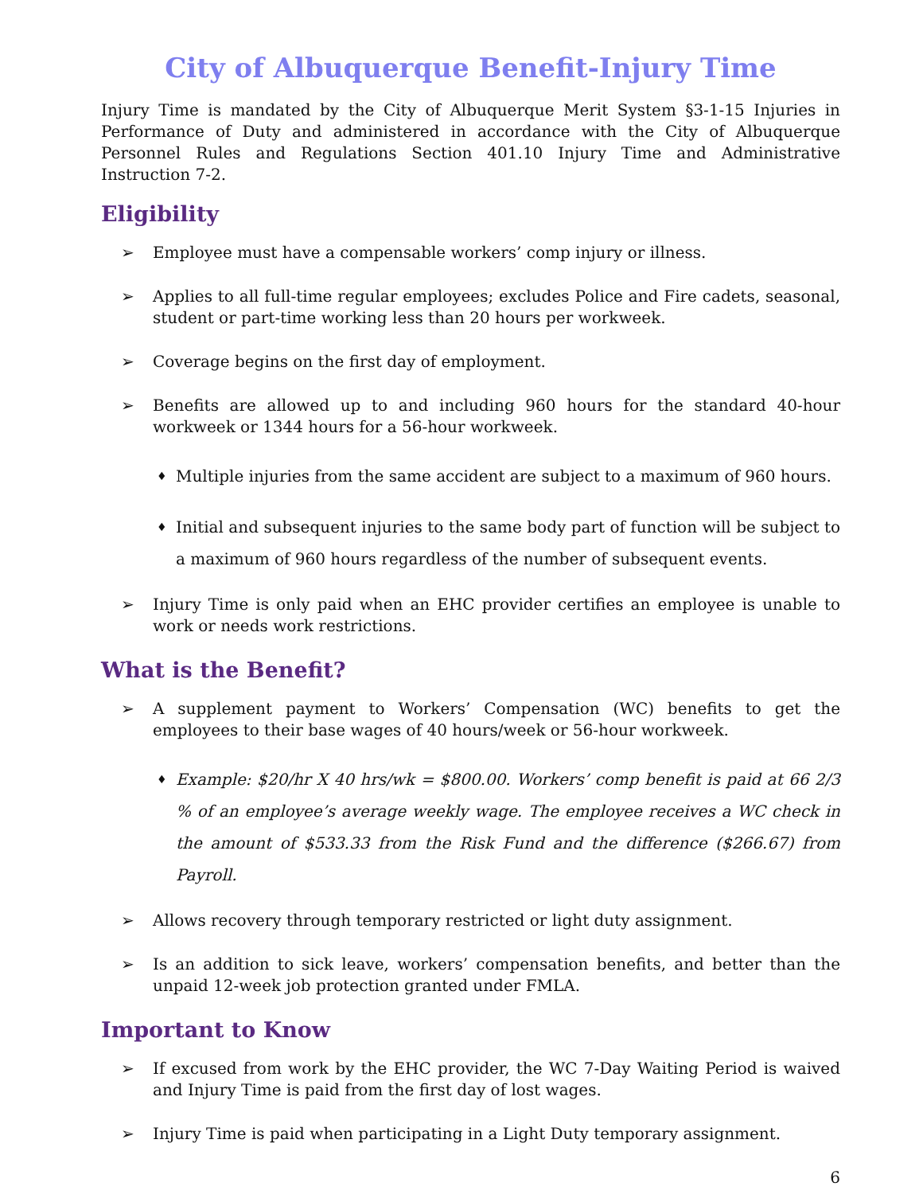City of Albuquerque Benefit-Injury Time
Injury Time is mandated by the City of Albuquerque Merit System §3-1-15 Injuries in Performance of Duty and administered in accordance with the City of Albuquerque Personnel Rules and Regulations Section 401.10 Injury Time and Administrative Instruction 7-2.
Eligibility
➢ Employee must have a compensable workers’ comp injury or illness.
➢ Applies to all full-time regular employees; excludes Police and Fire cadets, seasonal, student or part-time working less than 20 hours per workweek.
➢ Coverage begins on the first day of employment.
➢ Benefits are allowed up to and including 960 hours for the standard 40-hour workweek or 1344 hours for a 56-hour workweek.
♦ Multiple injuries from the same accident are subject to a maximum of 960 hours.
♦ Initial and subsequent injuries to the same body part of function will be subject to a maximum of 960 hours regardless of the number of subsequent events.
➢ Injury Time is only paid when an EHC provider certifies an employee is unable to work or needs work restrictions.
What is the Benefit?
➢ A supplement payment to Workers’ Compensation (WC) benefits to get the employees to their base wages of 40 hours/week or 56-hour workweek.
♦ Example: $20/hr X 40 hrs/wk = $800.00. Workers’ comp benefit is paid at 66 2/3 % of an employee’s average weekly wage. The employee receives a WC check in the amount of $533.33 from the Risk Fund and the difference ($266.67) from Payroll.
➢ Allows recovery through temporary restricted or light duty assignment.
➢ Is an addition to sick leave, workers’ compensation benefits, and better than the unpaid 12-week job protection granted under FMLA.
Important to Know
➢ If excused from work by the EHC provider, the WC 7-Day Waiting Period is waived and Injury Time is paid from the first day of lost wages.
➢ Injury Time is paid when participating in a Light Duty temporary assignment.
6